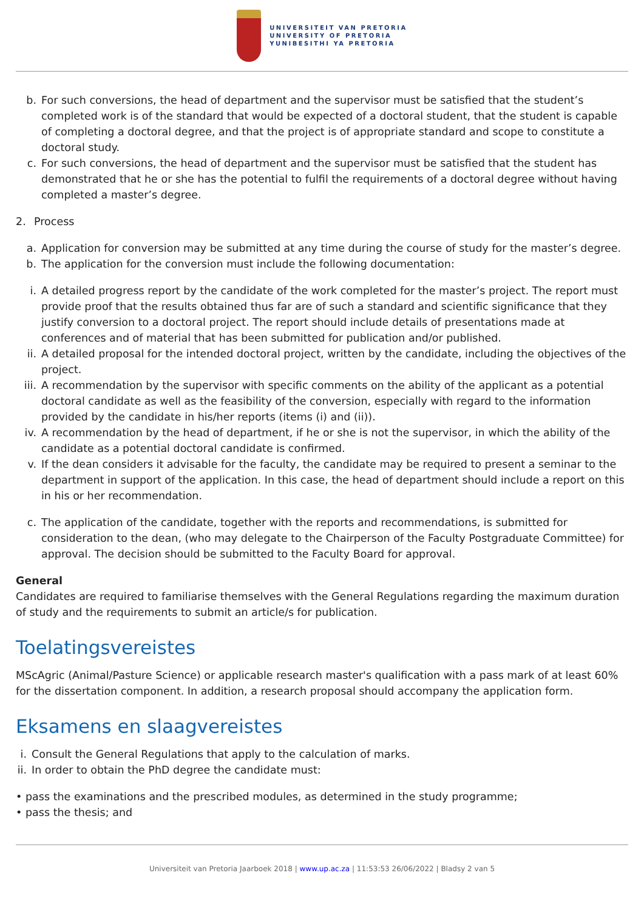UNIVERSITEIT VAN PRETORIA
UNIVERSITY OF PRETORIA
YUNIBESITHI YA PRETORIA
b. For such conversions, the head of department and the supervisor must be satisfied that the student’s completed work is of the standard that would be expected of a doctoral student, that the student is capable of completing a doctoral degree, and that the project is of appropriate standard and scope to constitute a doctoral study.
c. For such conversions, the head of department and the supervisor must be satisfied that the student has demonstrated that he or she has the potential to fulfil the requirements of a doctoral degree without having completed a master’s degree.
2. Process
a. Application for conversion may be submitted at any time during the course of study for the master’s degree.
b. The application for the conversion must include the following documentation:
i. A detailed progress report by the candidate of the work completed for the master’s project. The report must provide proof that the results obtained thus far are of such a standard and scientific significance that they justify conversion to a doctoral project. The report should include details of presentations made at conferences and of material that has been submitted for publication and/or published.
ii. A detailed proposal for the intended doctoral project, written by the candidate, including the objectives of the project.
iii. A recommendation by the supervisor with specific comments on the ability of the applicant as a potential doctoral candidate as well as the feasibility of the conversion, especially with regard to the information provided by the candidate in his/her reports (items (i) and (ii)).
iv. A recommendation by the head of department, if he or she is not the supervisor, in which the ability of the candidate as a potential doctoral candidate is confirmed.
v. If the dean considers it advisable for the faculty, the candidate may be required to present a seminar to the department in support of the application. In this case, the head of department should include a report on this in his or her recommendation.
c. The application of the candidate, together with the reports and recommendations, is submitted for consideration to the dean, (who may delegate to the Chairperson of the Faculty Postgraduate Committee) for approval. The decision should be submitted to the Faculty Board for approval.
General
Candidates are required to familiarise themselves with the General Regulations regarding the maximum duration of study and the requirements to submit an article/s for publication.
Toelatingsvereistes
MScAgric (Animal/Pasture Science) or applicable research master's qualification with a pass mark of at least 60% for the dissertation component. In addition, a research proposal should accompany the application form.
Eksamens en slaagvereistes
i. Consult the General Regulations that apply to the calculation of marks.
ii. In order to obtain the PhD degree the candidate must:
• pass the examinations and the prescribed modules, as determined in the study programme;
• pass the thesis; and
Universiteit van Pretoria Jaarboek 2018 | www.up.ac.za | 11:53:53 26/06/2022 | Bladsy 2 van 5